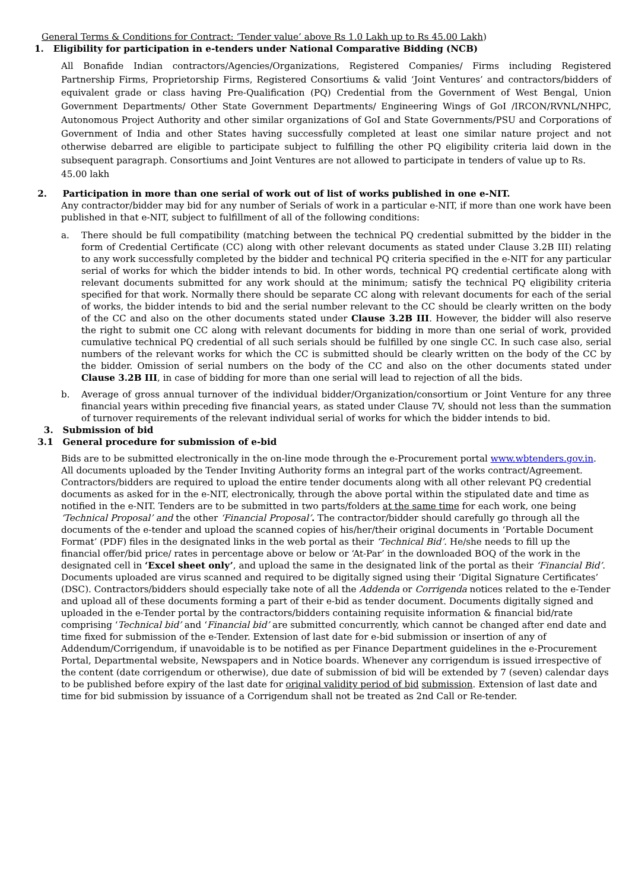General Terms & Conditions for Contract: ‘Tender value’ above Rs 1.0 Lakh up to Rs 45.00 Lakh)
1. Eligibility for participation in e-tenders under National Comparative Bidding (NCB)
All Bonafide Indian contractors/Agencies/Organizations, Registered Companies/ Firms including Registered Partnership Firms, Proprietorship Firms, Registered Consortiums & valid ‘Joint Ventures’ and contractors/bidders of equivalent grade or class having Pre-Qualification (PQ) Credential from the Government of West Bengal, Union Government Departments/ Other State Government Departments/ Engineering Wings of GoI /IRCON/RVNL/NHPC, Autonomous Project Authority and other similar organizations of GoI and State Governments/PSU and Corporations of Government of India and other States having successfully completed at least one similar nature project and not otherwise debarred are eligible to participate subject to fulfilling the other PQ eligibility criteria laid down in the subsequent paragraph. Consortiums and Joint Ventures are not allowed to participate in tenders of value up to Rs.
45.00 lakh
2. Participation in more than one serial of work out of list of works published in one e-NIT.
Any contractor/bidder may bid for any number of Serials of work in a particular e-NIT, if more than one work have been published in that e-NIT, subject to fulfillment of all of the following conditions:
a. There should be full compatibility (matching between the technical PQ credential submitted by the bidder in the form of Credential Certificate (CC) along with other relevant documents as stated under Clause 3.2B III) relating to any work successfully completed by the bidder and technical PQ criteria specified in the e-NIT for any particular serial of works for which the bidder intends to bid. In other words, technical PQ credential certificate along with relevant documents submitted for any work should at the minimum; satisfy the technical PQ eligibility criteria specified for that work. Normally there should be separate CC along with relevant documents for each of the serial of works, the bidder intends to bid and the serial number relevant to the CC should be clearly written on the body of the CC and also on the other documents stated under Clause 3.2B III. However, the bidder will also reserve the right to submit one CC along with relevant documents for bidding in more than one serial of work, provided cumulative technical PQ credential of all such serials should be fulfilled by one single CC. In such case also, serial numbers of the relevant works for which the CC is submitted should be clearly written on the body of the CC by the bidder. Omission of serial numbers on the body of the CC and also on the other documents stated under Clause 3.2B III, in case of bidding for more than one serial will lead to rejection of all the bids.
b. Average of gross annual turnover of the individual bidder/Organization/consortium or Joint Venture for any three financial years within preceding five financial years, as stated under Clause 7V, should not less than the summation of turnover requirements of the relevant individual serial of works for which the bidder intends to bid.
3. Submission of bid
3.1 General procedure for submission of e-bid
Bids are to be submitted electronically in the on-line mode through the e-Procurement portal www.wbtenders.gov.in. All documents uploaded by the Tender Inviting Authority forms an integral part of the works contract/Agreement. Contractors/bidders are required to upload the entire tender documents along with all other relevant PQ credential documents as asked for in the e-NIT, electronically, through the above portal within the stipulated date and time as notified in the e-NIT. Tenders are to be submitted in two parts/folders at the same time for each work, one being ‘Technical Proposal’ and the other ‘Financial Proposal’. The contractor/bidder should carefully go through all the documents of the e-tender and upload the scanned copies of his/her/their original documents in ‘Portable Document Format’ (PDF) files in the designated links in the web portal as their ‘Technical Bid’. He/she needs to fill up the financial offer/bid price/ rates in percentage above or below or ‘At-Par’ in the downloaded BOQ of the work in the designated cell in ‘Excel sheet only’, and upload the same in the designated link of the portal as their ‘Financial Bid’. Documents uploaded are virus scanned and required to be digitally signed using their ‘Digital Signature Certificates’ (DSC). Contractors/bidders should especially take note of all the Addenda or Corrigenda notices related to the e-Tender and upload all of these documents forming a part of their e-bid as tender document. Documents digitally signed and uploaded in the e-Tender portal by the contractors/bidders containing requisite information & financial bid/rate comprising ‘Technical bid’ and ‘Financial bid’ are submitted concurrently, which cannot be changed after end date and time fixed for submission of the e-Tender. Extension of last date for e-bid submission or insertion of any of Addendum/Corrigendum, if unavoidable is to be notified as per Finance Department guidelines in the e-Procurement Portal, Departmental website, Newspapers and in Notice boards. Whenever any corrigendum is issued irrespective of the content (date corrigendum or otherwise), due date of submission of bid will be extended by 7 (seven) calendar days to be published before expiry of the last date for original validity period of bid submission. Extension of last date and time for bid submission by issuance of a Corrigendum shall not be treated as 2nd Call or Re-tender.